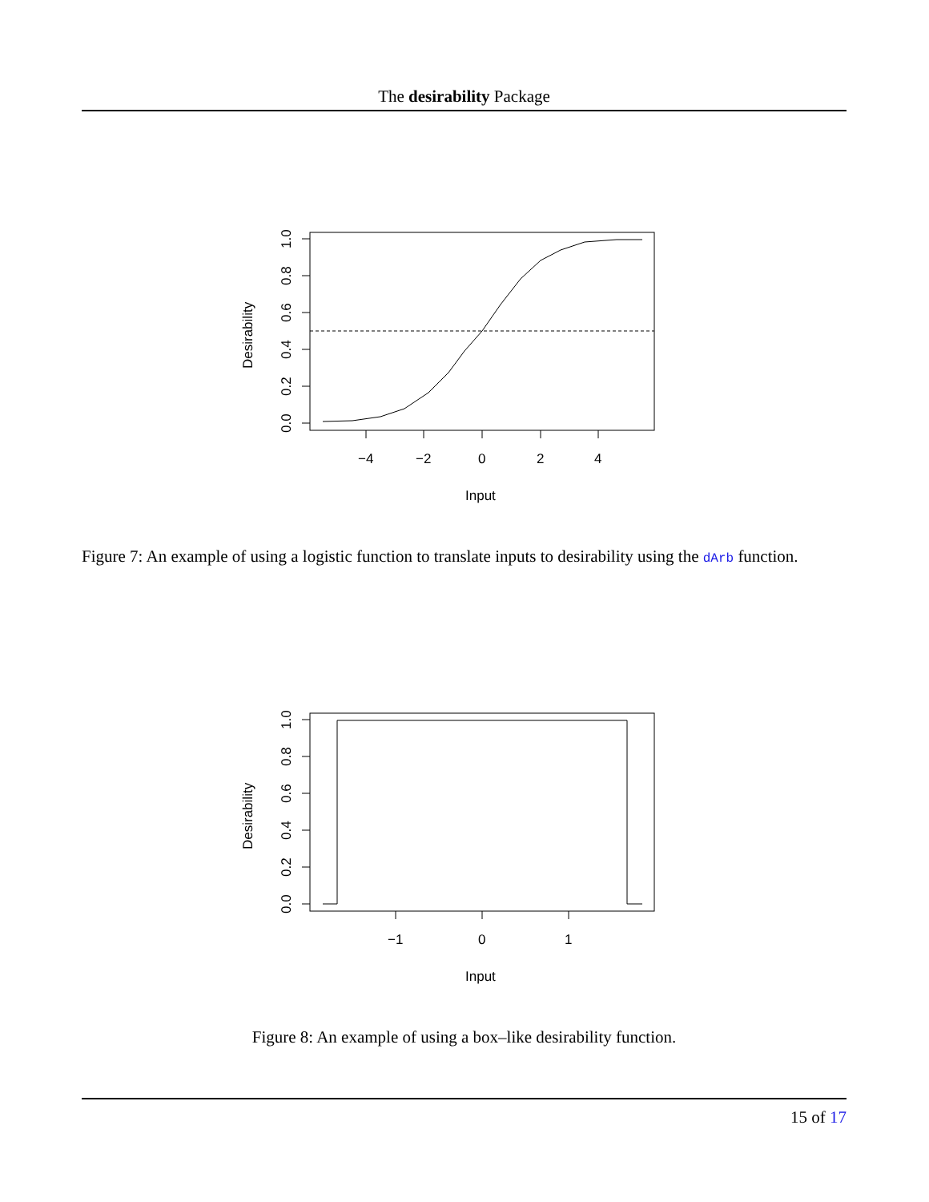The desirability Package
0.0
0.2
0.4
0.6
0.8
1.0
−4
−2
0
2
4
Desirability
Input
Figure 7: An example of using a logistic function to translate inputs to desirability using the dArb function.
0.0
0.2
0.4
0.6
0.8
1.0
−1
0
1
Desirability
Input
Figure 8: An example of using a box–like desirability function.
15 of 17